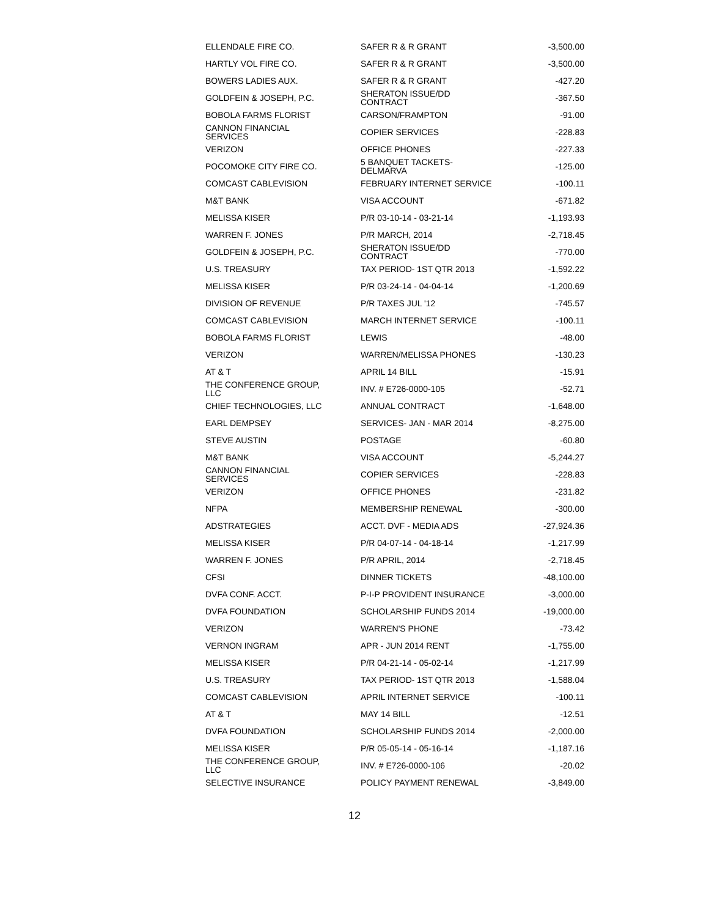| ELLENDALE FIRE CO. | SAFER R & R GRANT | -3,500.00 |
| HARTLY VOL FIRE CO. | SAFER R & R GRANT | -3,500.00 |
| BOWERS LADIES AUX. | SAFER R & R GRANT | -427.20 |
| GOLDFEIN & JOSEPH, P.C. | SHERATON ISSUE/DD CONTRACT | -367.50 |
| BOBOLA FARMS FLORIST | CARSON/FRAMPTON | -91.00 |
| CANNON FINANCIAL SERVICES | COPIER SERVICES | -228.83 |
| VERIZON | OFFICE PHONES | -227.33 |
| POCOMOKE CITY FIRE CO. | 5 BANQUET TACKETS- DELMARVA | -125.00 |
| COMCAST CABLEVISION | FEBRUARY INTERNET SERVICE | -100.11 |
| M&T BANK | VISA ACCOUNT | -671.82 |
| MELISSA KISER | P/R 03-10-14 - 03-21-14 | -1,193.93 |
| WARREN F. JONES | P/R MARCH, 2014 | -2,718.45 |
| GOLDFEIN & JOSEPH, P.C. | SHERATON ISSUE/DD CONTRACT | -770.00 |
| U.S. TREASURY | TAX PERIOD- 1ST QTR 2013 | -1,592.22 |
| MELISSA KISER | P/R 03-24-14 - 04-04-14 | -1,200.69 |
| DIVISION OF REVENUE | P/R TAXES JUL '12 | -745.57 |
| COMCAST CABLEVISION | MARCH INTERNET SERVICE | -100.11 |
| BOBOLA FARMS FLORIST | LEWIS | -48.00 |
| VERIZON | WARREN/MELISSA PHONES | -130.23 |
| AT & T | APRIL 14 BILL | -15.91 |
| THE CONFERENCE GROUP, LLC | INV. # E726-0000-105 | -52.71 |
| CHIEF TECHNOLOGIES, LLC | ANNUAL CONTRACT | -1,648.00 |
| EARL DEMPSEY | SERVICES- JAN - MAR 2014 | -8,275.00 |
| STEVE AUSTIN | POSTAGE | -60.80 |
| M&T BANK | VISA ACCOUNT | -5,244.27 |
| CANNON FINANCIAL SERVICES | COPIER SERVICES | -228.83 |
| VERIZON | OFFICE PHONES | -231.82 |
| NFPA | MEMBERSHIP RENEWAL | -300.00 |
| ADSTRATEGIES | ACCT. DVF - MEDIA ADS | -27,924.36 |
| MELISSA KISER | P/R 04-07-14 - 04-18-14 | -1,217.99 |
| WARREN F. JONES | P/R APRIL, 2014 | -2,718.45 |
| CFSI | DINNER TICKETS | -48,100.00 |
| DVFA CONF. ACCT. | P-I-P PROVIDENT INSURANCE | -3,000.00 |
| DVFA FOUNDATION | SCHOLARSHIP FUNDS 2014 | -19,000.00 |
| VERIZON | WARREN'S PHONE | -73.42 |
| VERNON INGRAM | APR - JUN 2014 RENT | -1,755.00 |
| MELISSA KISER | P/R 04-21-14 - 05-02-14 | -1,217.99 |
| U.S. TREASURY | TAX PERIOD- 1ST QTR 2013 | -1,588.04 |
| COMCAST CABLEVISION | APRIL INTERNET SERVICE | -100.11 |
| AT & T | MAY 14 BILL | -12.51 |
| DVFA FOUNDATION | SCHOLARSHIP FUNDS 2014 | -2,000.00 |
| MELISSA KISER | P/R 05-05-14 - 05-16-14 | -1,187.16 |
| THE CONFERENCE GROUP, LLC | INV. # E726-0000-106 | -20.02 |
| SELECTIVE INSURANCE | POLICY PAYMENT RENEWAL | -3,849.00 |
12